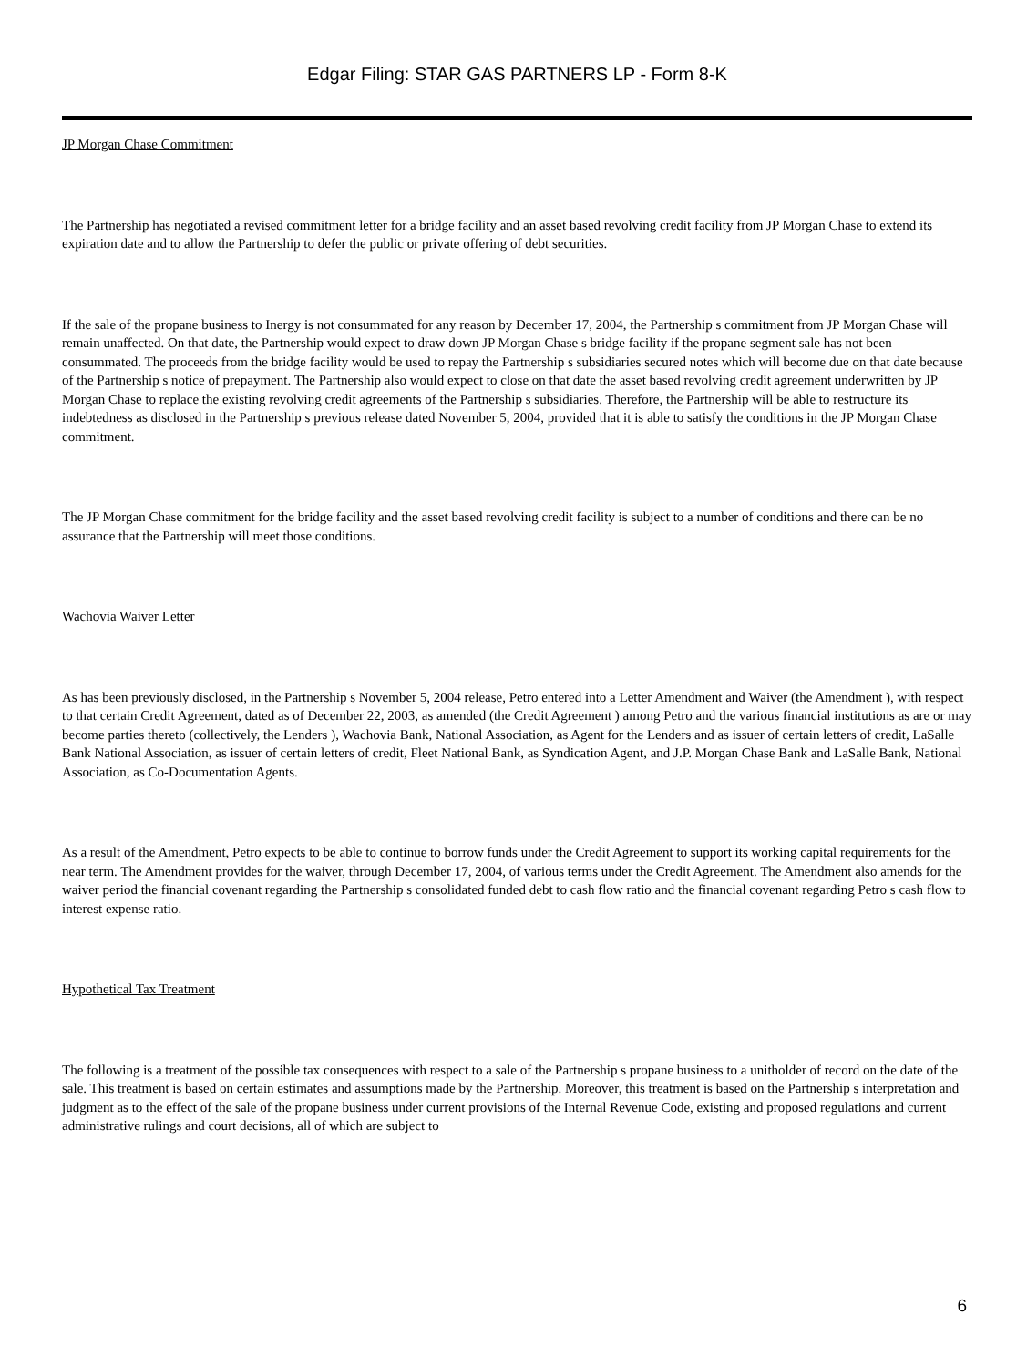Edgar Filing: STAR GAS PARTNERS LP - Form 8-K
JP Morgan Chase Commitment
The Partnership has negotiated a revised commitment letter for a bridge facility and an asset based revolving credit facility from JP Morgan Chase to extend its expiration date and to allow the Partnership to defer the public or private offering of debt securities.
If the sale of the propane business to Inergy is not consummated for any reason by December 17, 2004, the Partnership s commitment from JP Morgan Chase will remain unaffected. On that date, the Partnership would expect to draw down JP Morgan Chase s bridge facility if the propane segment sale has not been consummated. The proceeds from the bridge facility would be used to repay the Partnership s subsidiaries secured notes which will become due on that date because of the Partnership s notice of prepayment. The Partnership also would expect to close on that date the asset based revolving credit agreement underwritten by JP Morgan Chase to replace the existing revolving credit agreements of the Partnership s subsidiaries. Therefore, the Partnership will be able to restructure its indebtedness as disclosed in the Partnership s previous release dated November 5, 2004, provided that it is able to satisfy the conditions in the JP Morgan Chase commitment.
The JP Morgan Chase commitment for the bridge facility and the asset based revolving credit facility is subject to a number of conditions and there can be no assurance that the Partnership will meet those conditions.
Wachovia Waiver Letter
As has been previously disclosed, in the Partnership s November 5, 2004 release, Petro entered into a Letter Amendment and Waiver (the Amendment ), with respect to that certain Credit Agreement, dated as of December 22, 2003, as amended (the Credit Agreement ) among Petro and the various financial institutions as are or may become parties thereto (collectively, the Lenders ), Wachovia Bank, National Association, as Agent for the Lenders and as issuer of certain letters of credit, LaSalle Bank National Association, as issuer of certain letters of credit, Fleet National Bank, as Syndication Agent, and J.P. Morgan Chase Bank and LaSalle Bank, National Association, as Co-Documentation Agents.
As a result of the Amendment, Petro expects to be able to continue to borrow funds under the Credit Agreement to support its working capital requirements for the near term. The Amendment provides for the waiver, through December 17, 2004, of various terms under the Credit Agreement. The Amendment also amends for the waiver period the financial covenant regarding the Partnership s consolidated funded debt to cash flow ratio and the financial covenant regarding Petro s cash flow to interest expense ratio.
Hypothetical Tax Treatment
The following is a treatment of the possible tax consequences with respect to a sale of the Partnership s propane business to a unitholder of record on the date of the sale. This treatment is based on certain estimates and assumptions made by the Partnership. Moreover, this treatment is based on the Partnership s interpretation and judgment as to the effect of the sale of the propane business under current provisions of the Internal Revenue Code, existing and proposed regulations and current administrative rulings and court decisions, all of which are subject to
6